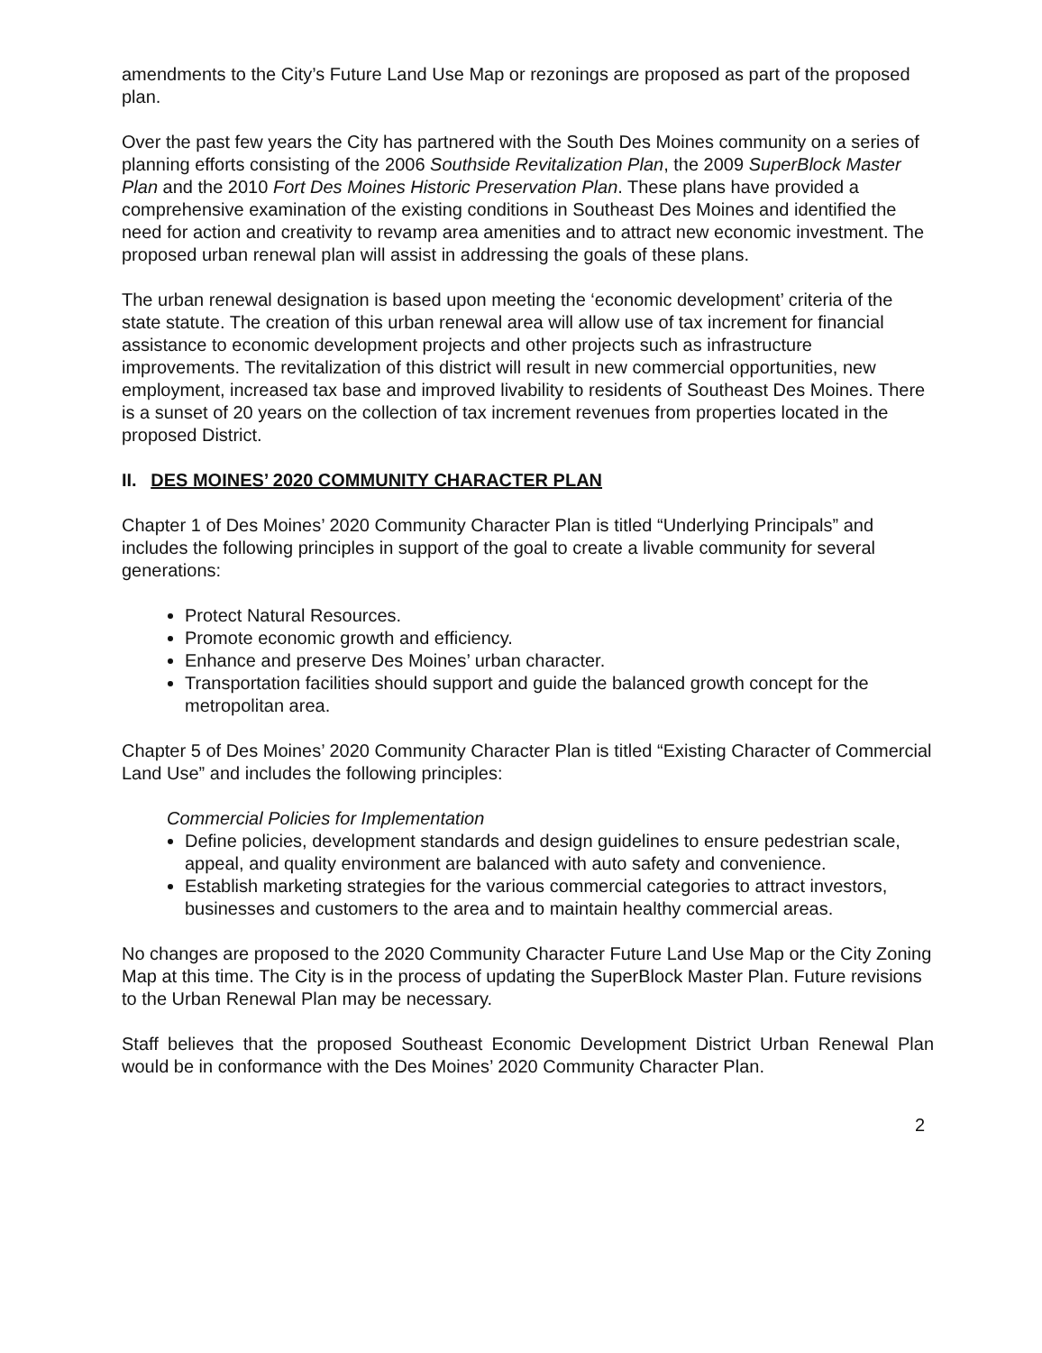amendments to the City’s Future Land Use Map or rezonings are proposed as part of the proposed plan.
Over the past few years the City has partnered with the South Des Moines community on a series of planning efforts consisting of the 2006 Southside Revitalization Plan, the 2009 SuperBlock Master Plan and the 2010 Fort Des Moines Historic Preservation Plan. These plans have provided a comprehensive examination of the existing conditions in Southeast Des Moines and identified the need for action and creativity to revamp area amenities and to attract new economic investment. The proposed urban renewal plan will assist in addressing the goals of these plans.
The urban renewal designation is based upon meeting the ‘economic development’ criteria of the state statute. The creation of this urban renewal area will allow use of tax increment for financial assistance to economic development projects and other projects such as infrastructure improvements. The revitalization of this district will result in new commercial opportunities, new employment, increased tax base and improved livability to residents of Southeast Des Moines. There is a sunset of 20 years on the collection of tax increment revenues from properties located in the proposed District.
II. DES MOINES’ 2020 COMMUNITY CHARACTER PLAN
Chapter 1 of Des Moines’ 2020 Community Character Plan is titled “Underlying Principals” and includes the following principles in support of the goal to create a livable community for several generations:
Protect Natural Resources.
Promote economic growth and efficiency.
Enhance and preserve Des Moines’ urban character.
Transportation facilities should support and guide the balanced growth concept for the metropolitan area.
Chapter 5 of Des Moines’ 2020 Community Character Plan is titled “Existing Character of Commercial Land Use” and includes the following principles:
Commercial Policies for Implementation
Define policies, development standards and design guidelines to ensure pedestrian scale, appeal, and quality environment are balanced with auto safety and convenience.
Establish marketing strategies for the various commercial categories to attract investors, businesses and customers to the area and to maintain healthy commercial areas.
No changes are proposed to the 2020 Community Character Future Land Use Map or the City Zoning Map at this time. The City is in the process of updating the SuperBlock Master Plan. Future revisions to the Urban Renewal Plan may be necessary.
Staff believes that the proposed Southeast Economic Development District Urban Renewal Plan would be in conformance with the Des Moines’ 2020 Community Character Plan.
2